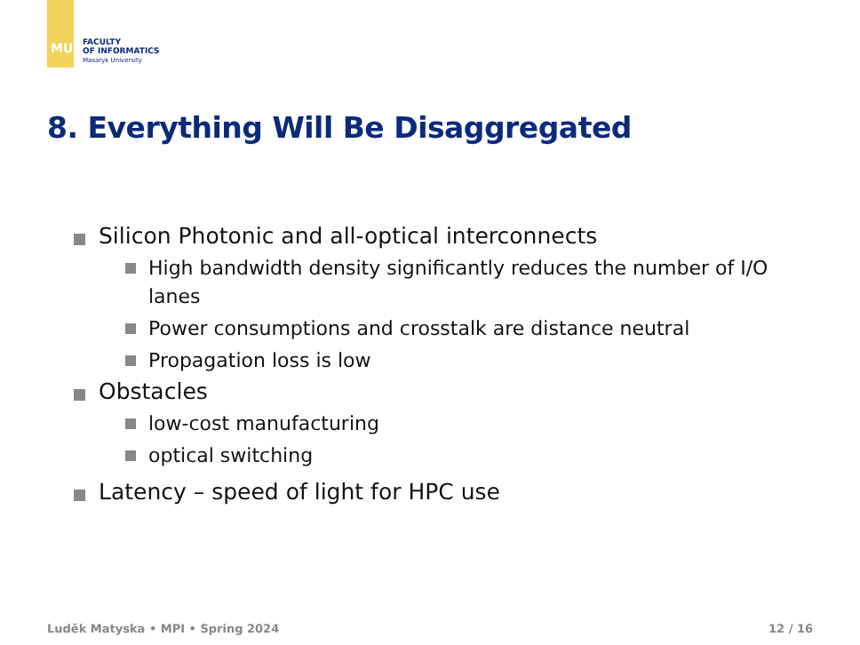MU
FACULTY
OF INFORMATICS
Masaryk University
8. Everything Will Be Disaggregated
Silicon Photonic and all-optical interconnects
High bandwidth density significantly reduces the number of I/O lanes
Power consumptions and crosstalk are distance neutral
Propagation loss is low
Obstacles
low-cost manufacturing
optical switching
Latency – speed of light for HPC use
Luděk Matyska • MPI • Spring 2024 12 / 16